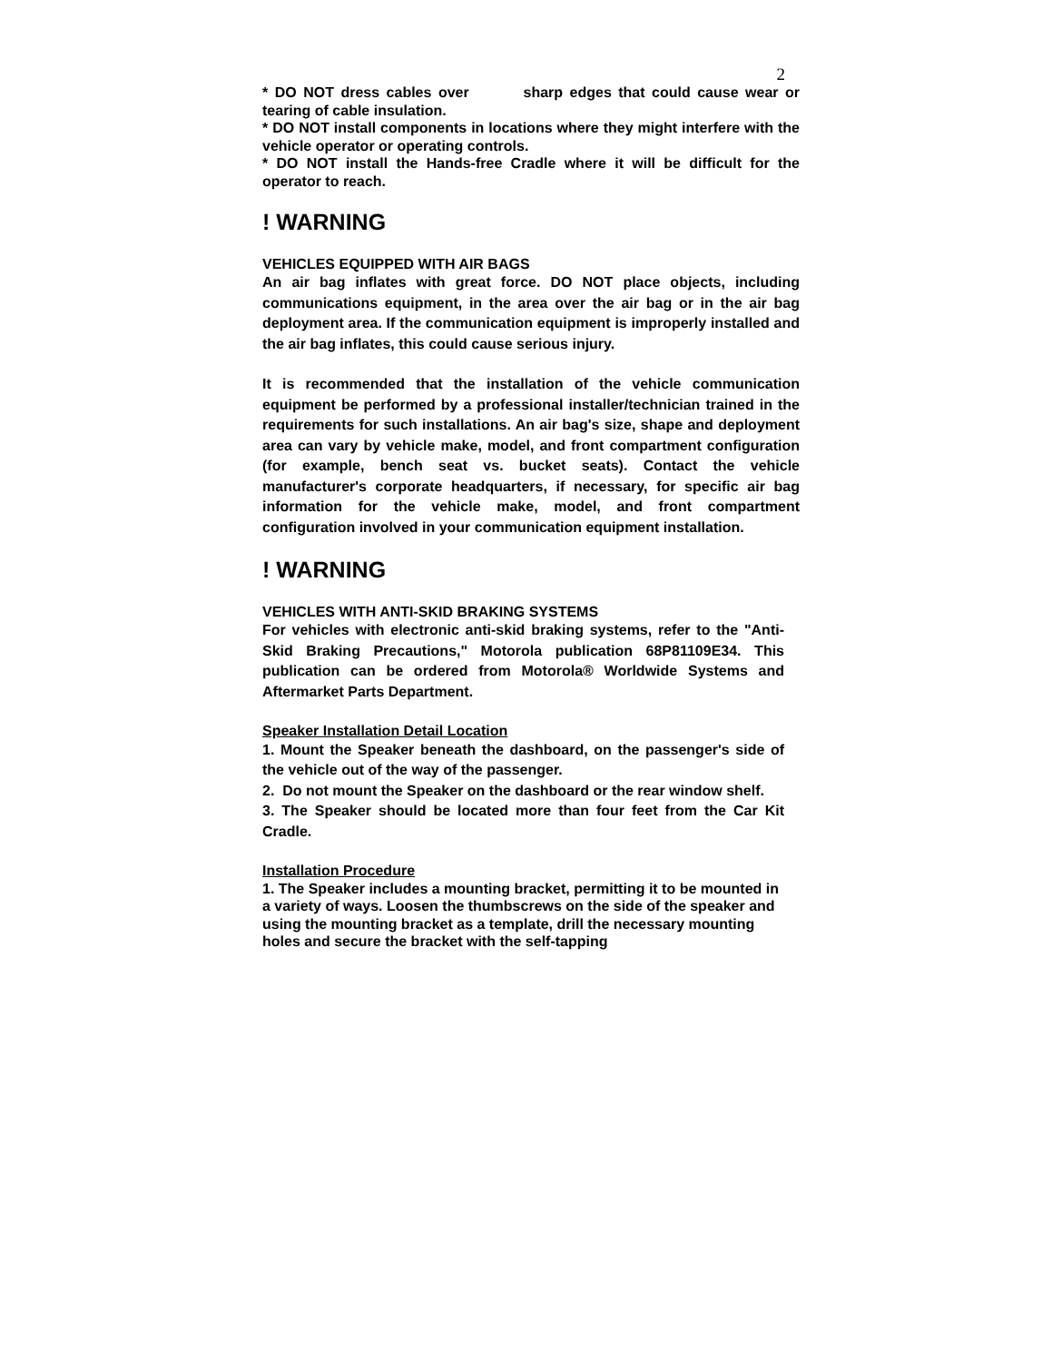2
* DO NOT dress cables over sharp edges that could cause wear or tearing of cable insulation.
* DO NOT install components in locations where they might interfere with the vehicle operator or operating controls.
* DO NOT install the Hands-free Cradle where it will be difficult for the operator to reach.
! WARNING
VEHICLES EQUIPPED WITH AIR BAGS
An air bag inflates with great force. DO NOT place objects, including communications equipment, in the area over the air bag or in the air bag deployment area. If the communication equipment is improperly installed and the air bag inflates, this could cause serious injury.
It is recommended that the installation of the vehicle communication equipment be performed by a professional installer/technician trained in the requirements for such installations. An air bag's size, shape and deployment area can vary by vehicle make, model, and front compartment configuration (for example, bench seat vs. bucket seats). Contact the vehicle manufacturer's corporate headquarters, if necessary, for specific air bag information for the vehicle make, model, and front compartment configuration involved in your communication equipment installation.
! WARNING
VEHICLES WITH ANTI-SKID BRAKING SYSTEMS
For vehicles with electronic anti-skid braking systems, refer to the "Anti-Skid Braking Precautions," Motorola publication 68P81109E34. This publication can be ordered from Motorola® Worldwide Systems and Aftermarket Parts Department.
Speaker Installation Detail Location
1. Mount the Speaker beneath the dashboard, on the passenger's side of the vehicle out of the way of the passenger.
2. Do not mount the Speaker on the dashboard or the rear window shelf.
3. The Speaker should be located more than four feet from the Car Kit Cradle.
Installation Procedure
1. The Speaker includes a mounting bracket, permitting it to be mounted in a variety of ways. Loosen the thumbscrews on the side of the speaker and using the mounting bracket as a template, drill the necessary mounting holes and secure the bracket with the self-tapping